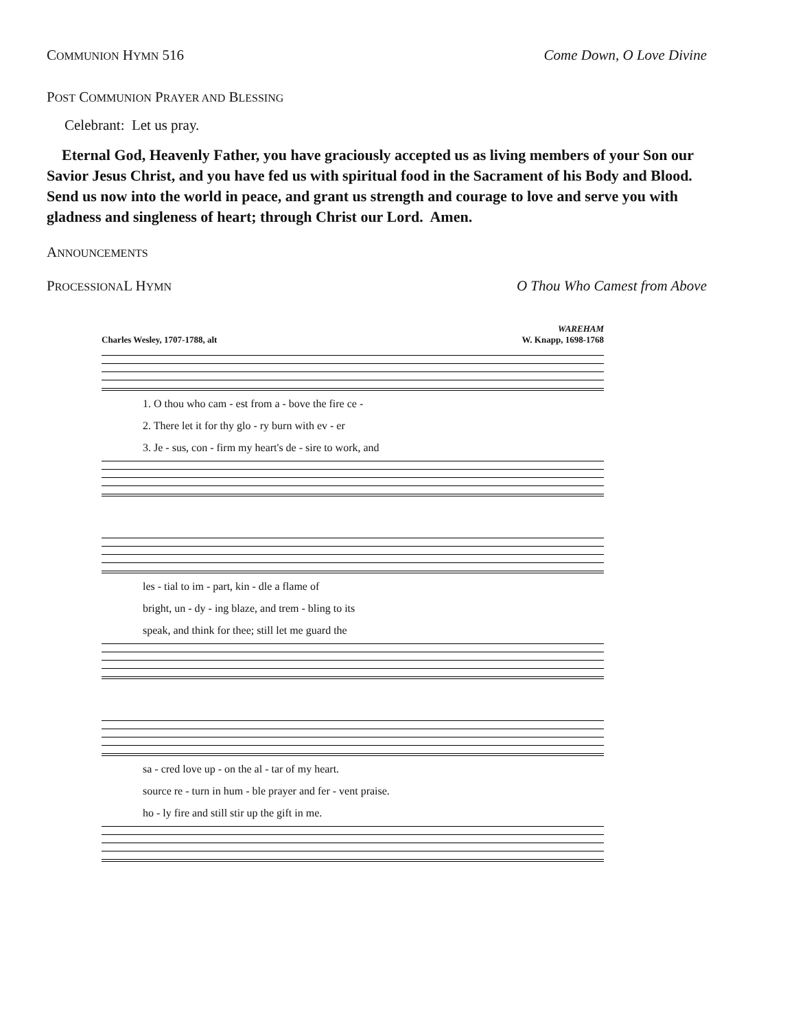COMMUNION HYMN 516 Come Down, O Love Divine
POST COMMUNION PRAYER AND BLESSING
Celebrant: Let us pray.
Eternal God, Heavenly Father, you have graciously accepted us as living members of your Son our Savior Jesus Christ, and you have fed us with spiritual food in the Sacrament of his Body and Blood. Send us now into the world in peace, and grant us strength and courage to love and serve you with gladness and singleness of heart; through Christ our Lord. Amen.
ANNOUNCEMENTS
PROCESSIONAL HYMN O Thou Who Camest from Above
Charles Wesley, 1707-1788, alt WAREHAM
W. Knapp, 1698-1768
1. O thou who cam - est from a - bove the fire ce -
2. There let it for thy glo - ry burn with ev - er
3. Je - sus, con - firm my heart's de - sire to work, and
les - tial to im - part, kin - dle a flame of
bright, un - dy - ing blaze, and trem - bling to its
speak, and think for thee; still let me guard the
sa - cred love up - on the al - tar of my heart.
source re - turn in hum - ble prayer and fer - vent praise.
ho - ly fire and still stir up the gift in me.